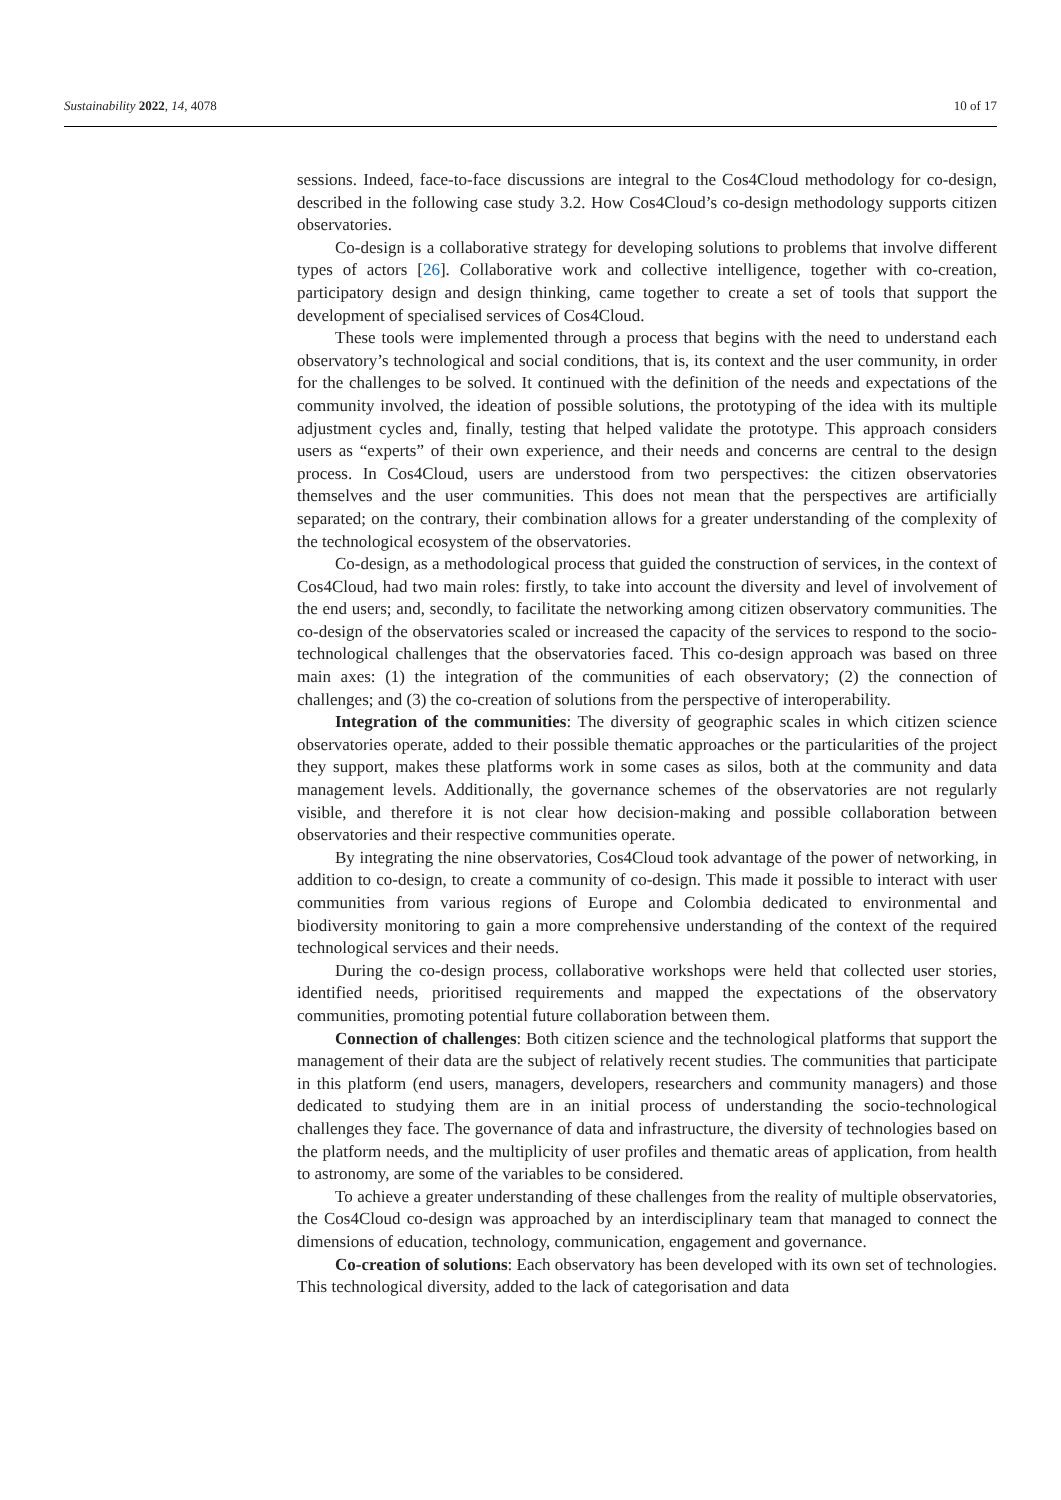Sustainability 2022, 14, 4078 10 of 17
sessions. Indeed, face-to-face discussions are integral to the Cos4Cloud methodology for co-design, described in the following case study 3.2. How Cos4Cloud’s co-design methodology supports citizen observatories.
Co-design is a collaborative strategy for developing solutions to problems that involve different types of actors [26]. Collaborative work and collective intelligence, together with co-creation, participatory design and design thinking, came together to create a set of tools that support the development of specialised services of Cos4Cloud.
These tools were implemented through a process that begins with the need to understand each observatory’s technological and social conditions, that is, its context and the user community, in order for the challenges to be solved. It continued with the definition of the needs and expectations of the community involved, the ideation of possible solutions, the prototyping of the idea with its multiple adjustment cycles and, finally, testing that helped validate the prototype. This approach considers users as “experts” of their own experience, and their needs and concerns are central to the design process. In Cos4Cloud, users are understood from two perspectives: the citizen observatories themselves and the user communities. This does not mean that the perspectives are artificially separated; on the contrary, their combination allows for a greater understanding of the complexity of the technological ecosystem of the observatories.
Co-design, as a methodological process that guided the construction of services, in the context of Cos4Cloud, had two main roles: firstly, to take into account the diversity and level of involvement of the end users; and, secondly, to facilitate the networking among citizen observatory communities. The co-design of the observatories scaled or increased the capacity of the services to respond to the socio-technological challenges that the observatories faced. This co-design approach was based on three main axes: (1) the integration of the communities of each observatory; (2) the connection of challenges; and (3) the co-creation of solutions from the perspective of interoperability.
Integration of the communities: The diversity of geographic scales in which citizen science observatories operate, added to their possible thematic approaches or the particularities of the project they support, makes these platforms work in some cases as silos, both at the community and data management levels. Additionally, the governance schemes of the observatories are not regularly visible, and therefore it is not clear how decision-making and possible collaboration between observatories and their respective communities operate.
By integrating the nine observatories, Cos4Cloud took advantage of the power of networking, in addition to co-design, to create a community of co-design. This made it possible to interact with user communities from various regions of Europe and Colombia dedicated to environmental and biodiversity monitoring to gain a more comprehensive understanding of the context of the required technological services and their needs.
During the co-design process, collaborative workshops were held that collected user stories, identified needs, prioritised requirements and mapped the expectations of the observatory communities, promoting potential future collaboration between them.
Connection of challenges: Both citizen science and the technological platforms that support the management of their data are the subject of relatively recent studies. The communities that participate in this platform (end users, managers, developers, researchers and community managers) and those dedicated to studying them are in an initial process of understanding the socio-technological challenges they face. The governance of data and infrastructure, the diversity of technologies based on the platform needs, and the multiplicity of user profiles and thematic areas of application, from health to astronomy, are some of the variables to be considered.
To achieve a greater understanding of these challenges from the reality of multiple observatories, the Cos4Cloud co-design was approached by an interdisciplinary team that managed to connect the dimensions of education, technology, communication, engagement and governance.
Co-creation of solutions: Each observatory has been developed with its own set of technologies. This technological diversity, added to the lack of categorisation and data